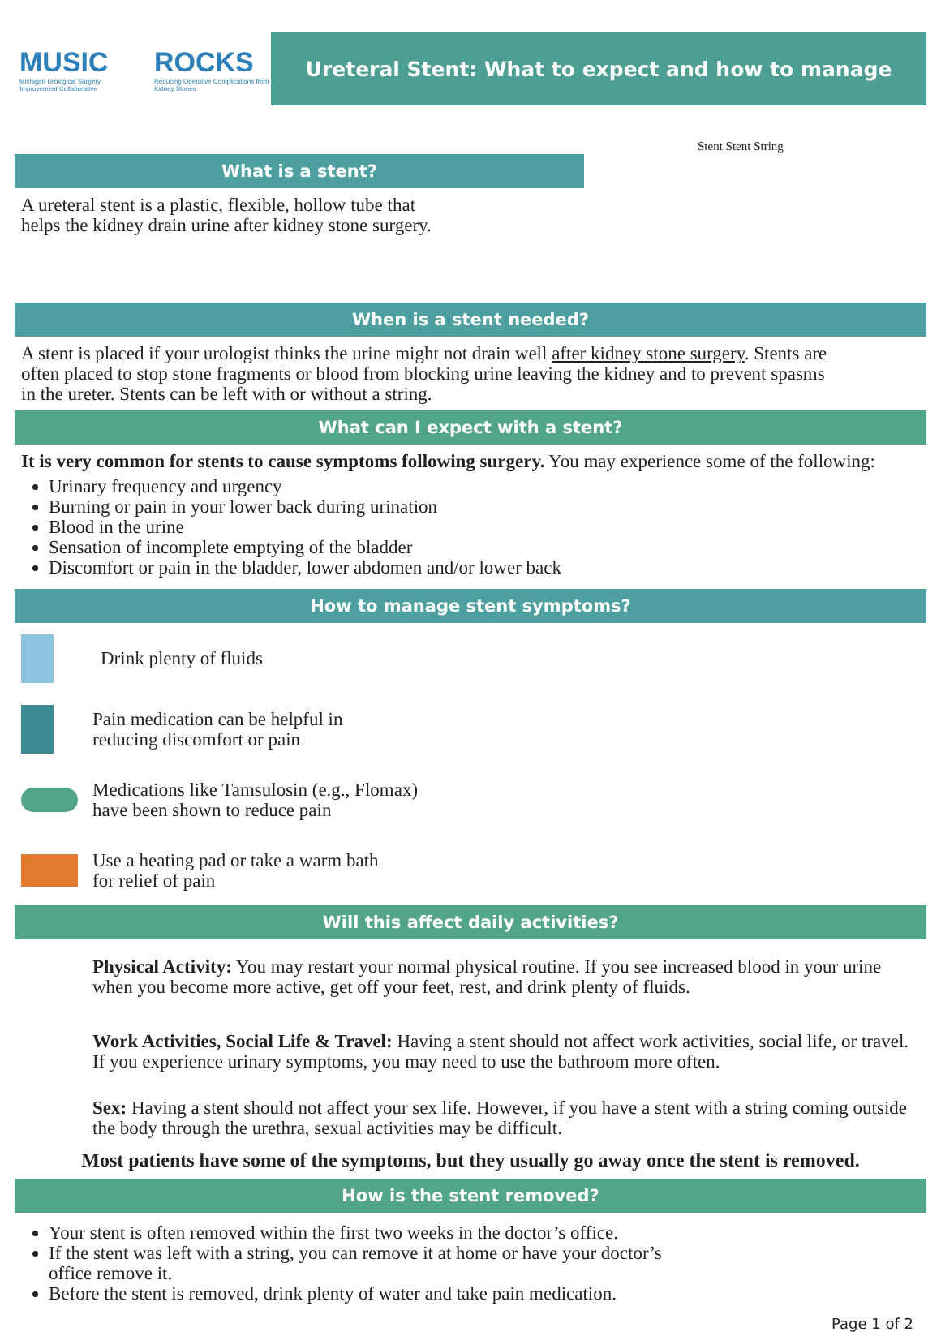MUSIC
Michigan Urological Surgery Improvement Collaborative
ROCKS
Reducing Operative Complications from Kidney Stones
Ureteral Stent: What to expect and how to manage
What is a stent?
A ureteral stent is a plastic, flexible, hollow tube that
helps the kidney drain urine after kidney stone surgery.
Stent Stent String
When is a stent needed?
A stent is placed if your urologist thinks the urine might not drain well after kidney stone surgery. Stents are often placed to stop stone fragments or blood from blocking urine leaving the kidney and to prevent spasms in the ureter. Stents can be left with or without a string.
What can I expect with a stent?
It is very common for stents to cause symptoms following surgery. You may experience some of the following:
Urinary frequency and urgency
Burning or pain in your lower back during urination
Blood in the urine
Sensation of incomplete emptying of the bladder
Discomfort or pain in the bladder, lower abdomen and/or lower back
How to manage stent symptoms?
Drink plenty of fluids
Pain medication can be helpful in
reducing discomfort or pain
Medications like Tamsulosin (e.g., Flomax)
have been shown to reduce pain
Use a heating pad or take a warm bath
for relief of pain
Will this affect daily activities?
Physical Activity: You may restart your normal physical routine. If you see increased blood in your urine when you become more active, get off your feet, rest, and drink plenty of fluids.
Work Activities, Social Life & Travel: Having a stent should not affect work activities, social life, or travel. If you experience urinary symptoms, you may need to use the bathroom more often.
Sex: Having a stent should not affect your sex life. However, if you have a stent with a string coming outside the body through the urethra, sexual activities may be difficult.
Most patients have some of the symptoms, but they usually go away once the stent is removed.
How is the stent removed?
Your stent is often removed within the first two weeks in the doctor’s office.
If the stent was left with a string, you can remove it at home or have your doctor’s office remove it.
Before the stent is removed, drink plenty of water and take pain medication.
Page 1 of 2